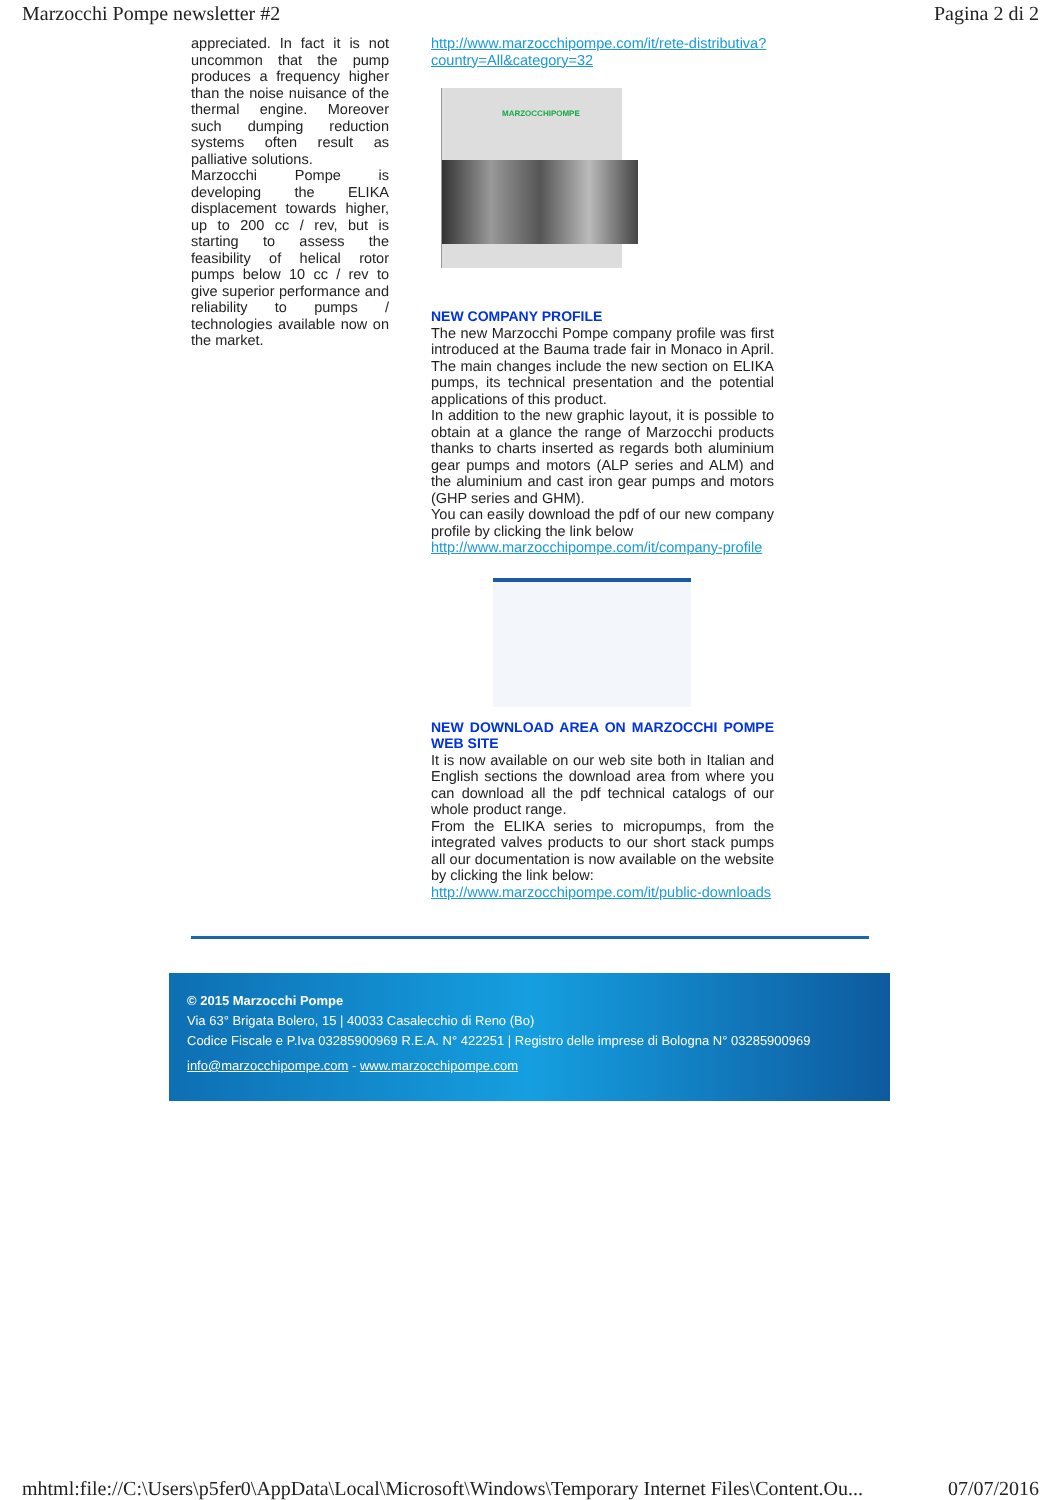Marzocchi Pompe newsletter #2 Pagina 2 di 2
appreciated. In fact it is not uncommon that the pump produces a frequency higher than the noise nuisance of the thermal engine. Moreover such dumping reduction systems often result as palliative solutions.
Marzocchi Pompe is developing the ELIKA displacement towards higher, up to 200 cc / rev, but is starting to assess the feasibility of helical rotor pumps below 10 cc / rev to give superior performance and reliability to pumps / technologies available now on the market.
http://www.marzocchipompe.com/it/rete-distributiva?country=All&category=32
MARZOCCHIPOMPE
NEW COMPANY PROFILE
The new Marzocchi Pompe company profile was first introduced at the Bauma trade fair in Monaco in April. The main changes include the new section on ELIKA pumps, its technical presentation and the potential applications of this product.
In addition to the new graphic layout, it is possible to obtain at a glance the range of Marzocchi products thanks to charts inserted as regards both aluminium gear pumps and motors (ALP series and ALM) and the aluminium and cast iron gear pumps and motors (GHP series and GHM).
You can easily download the pdf of our new company profile by clicking the link below
http://www.marzocchipompe.com/it/company-profile
NEW DOWNLOAD AREA ON MARZOCCHI POMPE WEB SITE
It is now available on our web site both in Italian and English sections the download area from where you can download all the pdf technical catalogs of our whole product range.
From the ELIKA series to micropumps, from the integrated valves products to our short stack pumps all our documentation is now available on the website by clicking the link below:
http://www.marzocchipompe.com/it/public-downloads
© 2015 Marzocchi Pompe
Via 63° Brigata Bolero, 15 | 40033 Casalecchio di Reno (Bo)
Codice Fiscale e P.Iva 03285900969 R.E.A. N° 422251 | Registro delle imprese di Bologna N° 03285900969
info@marzocchipompe.com - www.marzocchipompe.com
mhtml:file://C:\Users\p5fer0\AppData\Local\Microsoft\Windows\Temporary Internet Files\Content.Ou... 07/07/2016